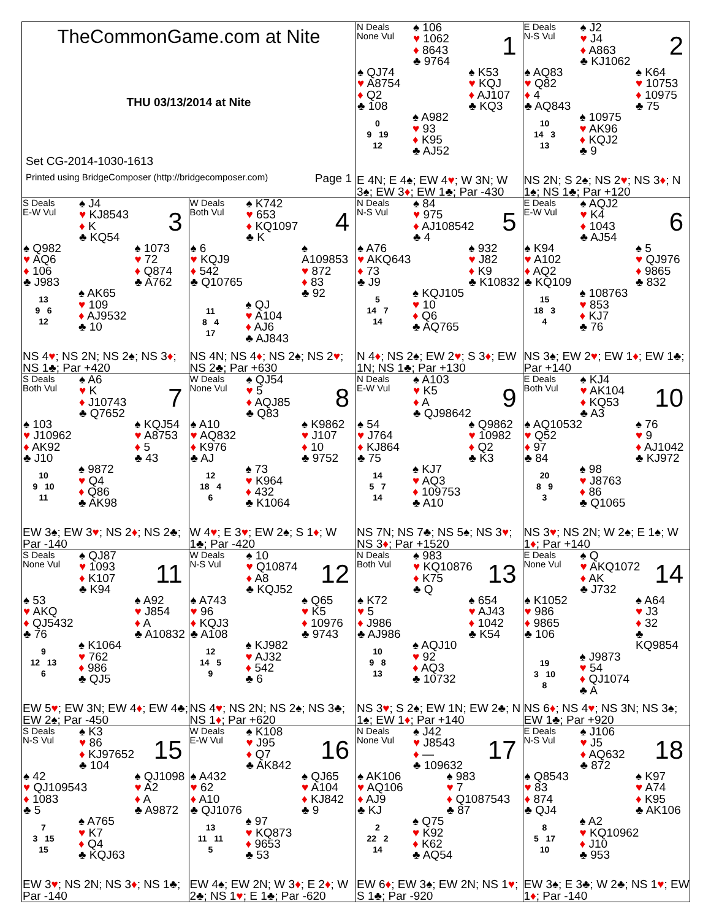TheCommonGame.com at Nite
THU 03/13/2014 at Nite
Set CG-2014-1030-1613
Printed using BridgeComposer (http://bridgecomposer.com) Page 1
N Deals
None Vul
♠ 106
♥ 1062
♦ 8643
♣ 9764
1
♠ QJ74
♥ A8754
♦ Q2
♣ 108
♠ K53
♥ KQJ
♦ AJ107
♣ KQ3
0
9 19
12
♠ A982
♥ 93
♦ K95
♣ AJ52
E 4N; E 4♠; EW 4♥; W 3N; W 3♠; EW 3♦; EW 1♣; Par -430
E Deals
N-S Vul
♠ J2
♥ J4
♦ A863
♣ KJ1062
2
♠ AQ83
♥ Q82
♦ 4
♣ AQ843
♠ K64
♥ 10753
♦ 10975
♣ 75
10
14 3
13
♠ 10975
♥ AK96
♦ KQJ2
♣ 9
NS 2N; S 2♠; NS 2♥; NS 3♦; N 1♠; NS 1♣; Par +120
S Deals
E-W Vul
♠ J4
♥ KJ8543
♦ K
♣ KQ54
3
♠ Q982
♥ AQ6
♦ 106
♣ J983
♠ 1073
♥ 72
♦ Q874
♣ A762
13
9 6
12
♠ AK65
♥ 109
♦ AJ9532
♣ 10
NS 4♥; NS 2N; NS 2♠; NS 3♦; NS 1♣; Par +420
W Deals
Both Vul
♠ K742
♥ 653
♦ KQ1097
♣ K
4
♠ 6
♥ KQJ9
♦ 542
♣ Q10765
♠ A109853
♥ 872
♦ 83
♣ 92
11
8 4
17
♠ QJ
♥ A104
♦ AJ6
♣ AJ843
NS 4N; NS 4♦; NS 2♠; NS 2♥; NS 2♣; Par +630
N Deals
N-S Vul
♠ 84
♥ 975
♦ AJ108542
♣ 4
5
♠ A76
♥ AKQ643
♦ 73
♣ J9
♠ 932
♥ J82
♦ K9
♣ K10832
5
14 7
14
♠ KQJ105
♥ 10
♦ Q6
♣ AQ765
N 4♦; NS 2♠; EW 2♥; S 3♦; EW 1N; NS 1♣; Par +130
E Deals
E-W Vul
♠ AQJ2
♥ K4
♦ 1043
♣ AJ54
6
♠ K94
♥ A102
♦ AQ2
♣ KQ109
♠ 5
♥ QJ976
♦ 9865
♣ 832
15
18 3
4
♠ 108763
♥ 853
♦ KJ7
♣ 76
NS 3♠; EW 2♥; EW 1♦; EW 1♣; Par +140
S Deals
Both Vul
♠ A6
♥ K
♦ J10743
♣ Q7652
7
♠ 103
♥ J10962
♦ AK92
♣ J10
♠ KQJ54
♥ A8753
♦ 5
♣ 43
10
9 10
11
♠ 9872
♥ Q4
♦ Q86
♣ AK98
EW 3♠; EW 3♥; NS 2♦; NS 2♣; Par -140
W Deals
None Vul
♠ QJ54
♥ 5
♦ AQJ85
♣ Q83
8
♠ A10
♥ AQ832
♦ K976
♣ AJ
♠ K9862
♥ J107
♦ 10
♣ 9752
12
18 4
6
♠ 73
♥ K964
♦ 432
♣ K1064
W 4♥; E 3♥; EW 2♠; S 1♦; W 1♣; Par -420
N Deals
E-W Vul
♠ A103
♥ K5
♦ A
♣ QJ98642
9
♠ 54
♥ J764
♦ KJ864
♣ 75
♠ Q9862
♥ 10982
♦ Q2
♣ K3
14
5 7
14
♠ KJ7
♥ AQ3
♦ 109753
♣ A10
NS 7N; NS 7♣; NS 5♠; NS 3♥; NS 3♦; Par +1520
E Deals
Both Vul
♠ KJ4
♥ AK104
♦ KQ53
♣ A3
10
♠ AQ10532
♥ Q52
♦ 97
♣ 84
♠ 76
♥ 9
♦ AJ1042
♣ KJ972
20
8 9
3
♠ 98
♥ J8763
♦ 86
♣ Q1065
NS 3♥; NS 2N; W 2♠; E 1♠; W 1♦; Par +140
S Deals
None Vul
♠ QJ87
♥ 1093
♦ K107
♣ K94
11
♠ 53
♥ AKQ
♦ QJ5432
♣ 76
♠ A92
♥ J854
♦ A
♣ A10832
9
12 13
6
♠ K1064
♥ 762
♦ 986
♣ QJ5
EW 5♥; EW 3N; EW 4♦; EW 4♣; EW 2♠; Par -450
W Deals
N-S Vul
♠ 10
♥ Q10874
♦ A8
♣ KQJ52
12
♠ A743
♥ 96
♦ KQJ3
♣ A108
♠ Q65
♥ K5
♦ 10976
♣ 9743
12
14 5
9
♠ KJ982
♥ AJ32
♦ 542
♣ 6
NS 4♥; NS 2N; NS 2♠; NS 3♣; NS 1♦; Par +620
N Deals
Both Vul
♠ 983
♥ KQ10876
♦ K75
♣ Q
13
♠ K72
♥ 5
♦ J986
♣ AJ986
♠ 654
♥ AJ43
♦ 1042
♣ K54
10
9 8
13
♠ AQJ10
♥ 92
♦ AQ3
♣ 10732
NS 3♥; S 2♠; EW 1N; EW 2♣; N 1♠; EW 1♦; Par +140
E Deals
None Vul
♠ Q
♥ AKQ1072
♦ AK
♣ J732
14
♠ K1052
♥ 986
♦ 9865
♣ 106
♠ A64
♥ J3
♦ 32
♣ KQ9854
19
3 10
8
♠ J9873
♥ 54
♦ QJ1074
♣ A
NS 6♦; NS 4♥; NS 3N; NS 3♠; EW 1♣; Par +920
S Deals
N-S Vul
♠ K3
♥ 86
♦ KJ97652
♣ 104
15
♠ 42
♥ QJ109543
♦ 1083
♣ 5
♠ QJ1098
♥ A2
♦ A
♣ A9872
7
3 15
15
♠ A765
♥ K7
♦ Q4
♣ KQJ63
EW 3♥; NS 2N; NS 3♦; NS 1♣; Par -140
W Deals
E-W Vul
♠ K108
♥ J95
♦ Q7
♣ AK842
16
♠ A432
♥ 62
♦ A10
♣ QJ1076
♠ QJ65
♥ A104
♦ KJ842
♣ 9
13
11 11
5
♠ 97
♥ KQ873
♦ 9653
♣ 53
EW 4♠; EW 2N; W 3♦; E 2♦; W 2♣; NS 1♥; E 1♣; Par -620
N Deals
None Vul
♠ J42
♥ J8543
♦ —
♣ 109632
17
♠ AK106
♥ AQ106
♦ AJ9
♣ KJ
♠ 983
♥ 7
♦ Q1087543
♣ 87
2
22 2
14
♠ Q75
♥ K92
♦ K62
♣ AQ54
EW 6♦; EW 3♠; EW 2N; NS 1♥; S 1♣; Par -920
E Deals
N-S Vul
♠ J106
♥ J5
♦ AQ632
♣ 872
18
♠ Q8543
♥ 83
♦ 874
♣ QJ4
♠ K97
♥ A74
♦ K95
♣ AK106
8
5 17
10
♠ A2
♥ KQ10962
♦ J10
♣ 953
EW 3♠; E 3♣; W 2♣; NS 1♥; EW 1♦; Par -140